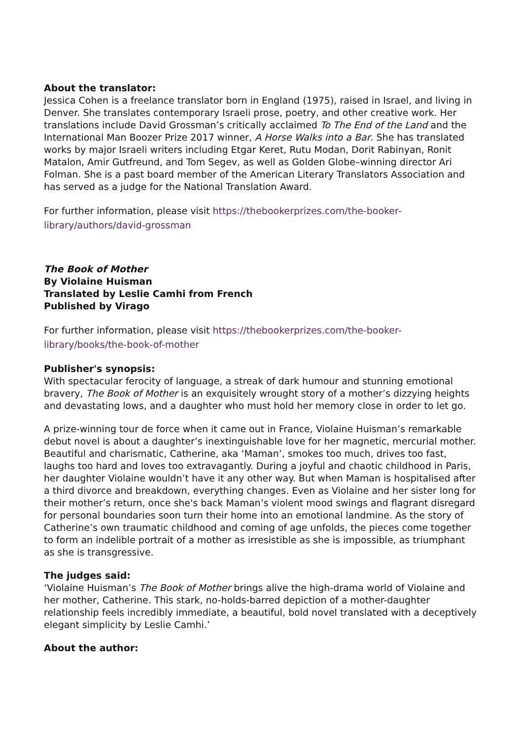About the translator:
Jessica Cohen is a freelance translator born in England (1975), raised in Israel, and living in Denver. She translates contemporary Israeli prose, poetry, and other creative work. Her translations include David Grossman’s critically acclaimed To The End of the Land and the International Man Boozer Prize 2017 winner, A Horse Walks into a Bar. She has translated works by major Israeli writers including Etgar Keret, Rutu Modan, Dorit Rabinyan, Ronit Matalon, Amir Gutfreund, and Tom Segev, as well as Golden Globe–winning director Ari Folman. She is a past board member of the American Literary Translators Association and has served as a judge for the National Translation Award.
For further information, please visit https://thebookerprizes.com/the-booker-library/authors/david-grossman
The Book of Mother
By Violaine Huisman
Translated by Leslie Camhi from French
Published by Virago
For further information, please visit https://thebookerprizes.com/the-booker-library/books/the-book-of-mother
Publisher's synopsis:
With spectacular ferocity of language, a streak of dark humour and stunning emotional bravery, The Book of Mother is an exquisitely wrought story of a mother’s dizzying heights and devastating lows, and a daughter who must hold her memory close in order to let go.
A prize-winning tour de force when it came out in France, Violaine Huisman’s remarkable debut novel is about a daughter’s inextinguishable love for her magnetic, mercurial mother. Beautiful and charismatic, Catherine, aka ‘Maman’, smokes too much, drives too fast, laughs too hard and loves too extravagantly. During a joyful and chaotic childhood in Paris, her daughter Violaine wouldn’t have it any other way. But when Maman is hospitalised after a third divorce and breakdown, everything changes. Even as Violaine and her sister long for their mother’s return, once she's back Maman’s violent mood swings and flagrant disregard for personal boundaries soon turn their home into an emotional landmine. As the story of Catherine’s own traumatic childhood and coming of age unfolds, the pieces come together to form an indelible portrait of a mother as irresistible as she is impossible, as triumphant as she is transgressive.
The judges said:
‘Violaine Huisman’s The Book of Mother brings alive the high-drama world of Violaine and her mother, Catherine. This stark, no-holds-barred depiction of a mother-daughter relationship feels incredibly immediate, a beautiful, bold novel translated with a deceptively elegant simplicity by Leslie Camhi.’
About the author: